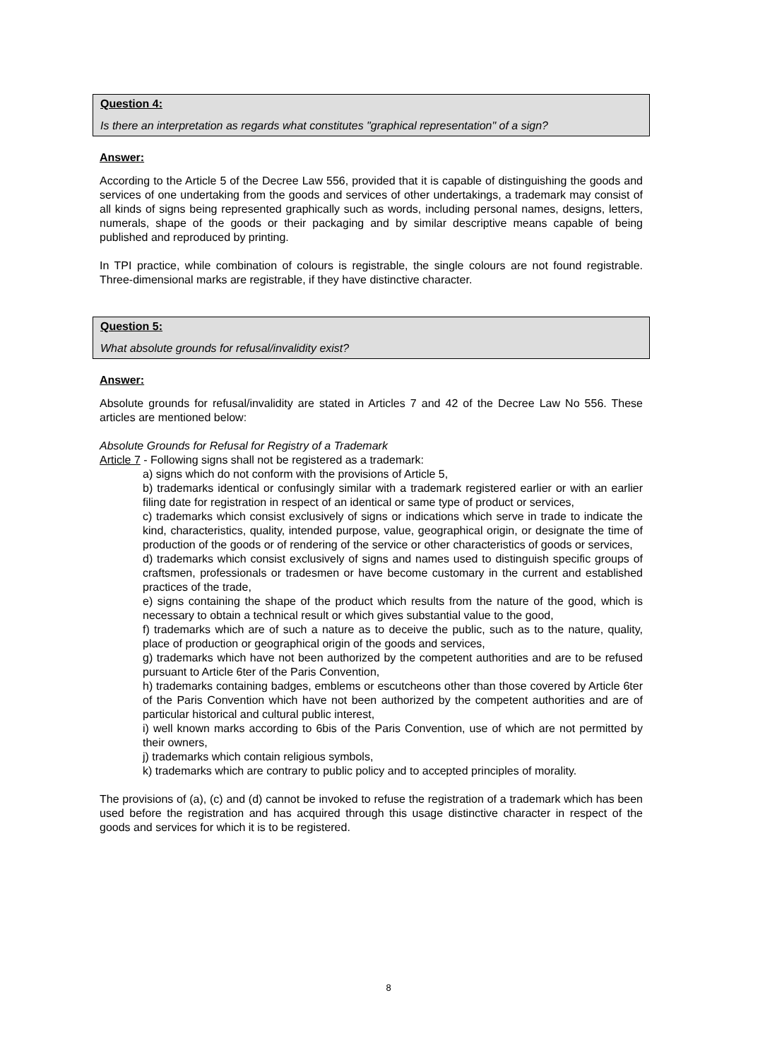Question 4:
Is there an interpretation as regards what constitutes "graphical representation" of a sign?
Answer:
According to the Article 5 of the Decree Law 556, provided that it is capable of distinguishing the goods and services of one undertaking from the goods and services of other undertakings, a trademark may consist of all kinds of signs being represented graphically such as words, including personal names, designs, letters, numerals, shape of the goods or their packaging and by similar descriptive means capable of being published and reproduced by printing.
In TPI practice, while combination of colours is registrable, the single colours are not found registrable. Three-dimensional marks are registrable, if they have distinctive character.
Question 5:
What absolute grounds for refusal/invalidity exist?
Answer:
Absolute grounds for refusal/invalidity are stated in Articles 7 and 42 of the Decree Law No 556. These articles are mentioned below:
Absolute Grounds for Refusal for Registry of a Trademark
Article 7 - Following signs shall not be registered as a trademark:
a) signs which do not conform with the provisions of Article 5,
b) trademarks identical or confusingly similar with a trademark registered earlier or with an earlier filing date for registration in respect of an identical or same type of product or services,
c) trademarks which consist exclusively of signs or indications which serve in trade to indicate the kind, characteristics, quality, intended purpose, value, geographical origin, or designate the time of production of the goods or of rendering of the service or other characteristics of goods or services,
d) trademarks which consist exclusively of signs and names used to distinguish specific groups of craftsmen, professionals or tradesmen or have become customary in the current and established practices of the trade,
e) signs containing the shape of the product which results from the nature of the good, which is necessary to obtain a technical result or which gives substantial value to the good,
f) trademarks which are of such a nature as to deceive the public, such as to the nature, quality, place of production or geographical origin of the goods and services,
g) trademarks which have not been authorized by the competent authorities and are to be refused pursuant to Article 6ter of the Paris Convention,
h) trademarks containing badges, emblems or escutcheons other than those covered by Article 6ter of the Paris Convention which have not been authorized by the competent authorities and are of particular historical and cultural public interest,
i) well known marks according to 6bis of the Paris Convention, use of which are not permitted by their owners,
j) trademarks which contain religious symbols,
k) trademarks which are contrary to public policy and to accepted principles of morality.
The provisions of (a), (c) and (d) cannot be invoked to refuse the registration of a trademark which has been used before the registration and has acquired through this usage distinctive character in respect of the goods and services for which it is to be registered.
8